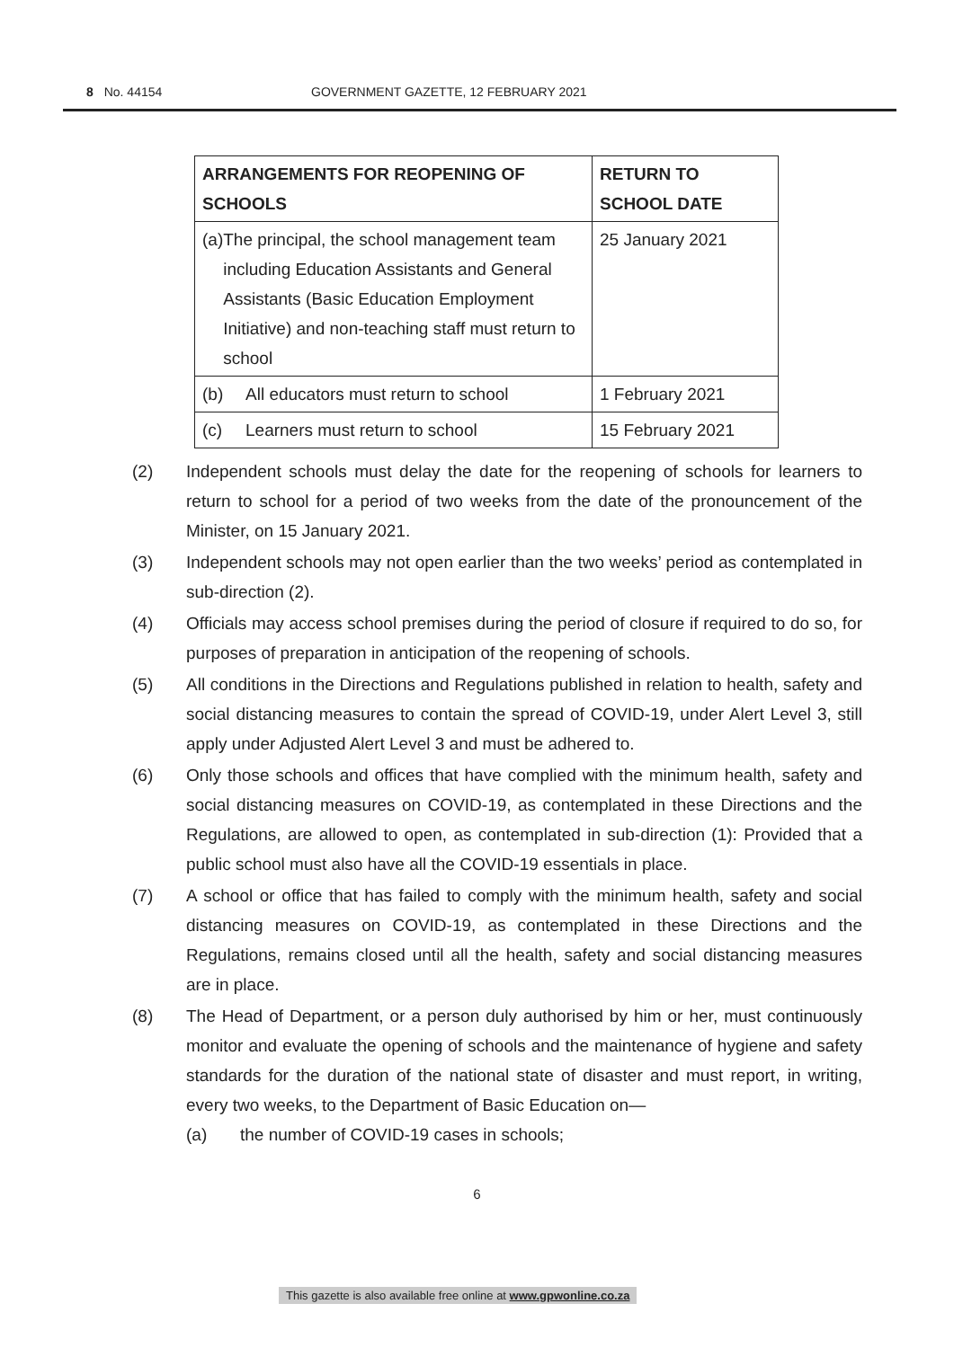8 No. 44154 GOVERNMENT GAZETTE, 12 FEBRUARY 2021
| ARRANGEMENTS FOR REOPENING OF SCHOOLS | RETURN TO SCHOOL DATE |
| --- | --- |
| (a) The principal, the school management team including Education Assistants and General Assistants (Basic Education Employment Initiative) and non-teaching staff must return to school | 25 January 2021 |
| (b) All educators must return to school | 1 February 2021 |
| (c) Learners must return to school | 15 February 2021 |
(2) Independent schools must delay the date for the reopening of schools for learners to return to school for a period of two weeks from the date of the pronouncement of the Minister, on 15 January 2021.
(3) Independent schools may not open earlier than the two weeks’ period as contemplated in sub-direction (2).
(4) Officials may access school premises during the period of closure if required to do so, for purposes of preparation in anticipation of the reopening of schools.
(5) All conditions in the Directions and Regulations published in relation to health, safety and social distancing measures to contain the spread of COVID-19, under Alert Level 3, still apply under Adjusted Alert Level 3 and must be adhered to.
(6) Only those schools and offices that have complied with the minimum health, safety and social distancing measures on COVID-19, as contemplated in these Directions and the Regulations, are allowed to open, as contemplated in sub-direction (1): Provided that a public school must also have all the COVID-19 essentials in place.
(7) A school or office that has failed to comply with the minimum health, safety and social distancing measures on COVID-19, as contemplated in these Directions and the Regulations, remains closed until all the health, safety and social distancing measures are in place.
(8) The Head of Department, or a person duly authorised by him or her, must continuously monitor and evaluate the opening of schools and the maintenance of hygiene and safety standards for the duration of the national state of disaster and must report, in writing, every two weeks, to the Department of Basic Education on—
(a) the number of COVID-19 cases in schools;
6
This gazette is also available free online at www.gpwonline.co.za